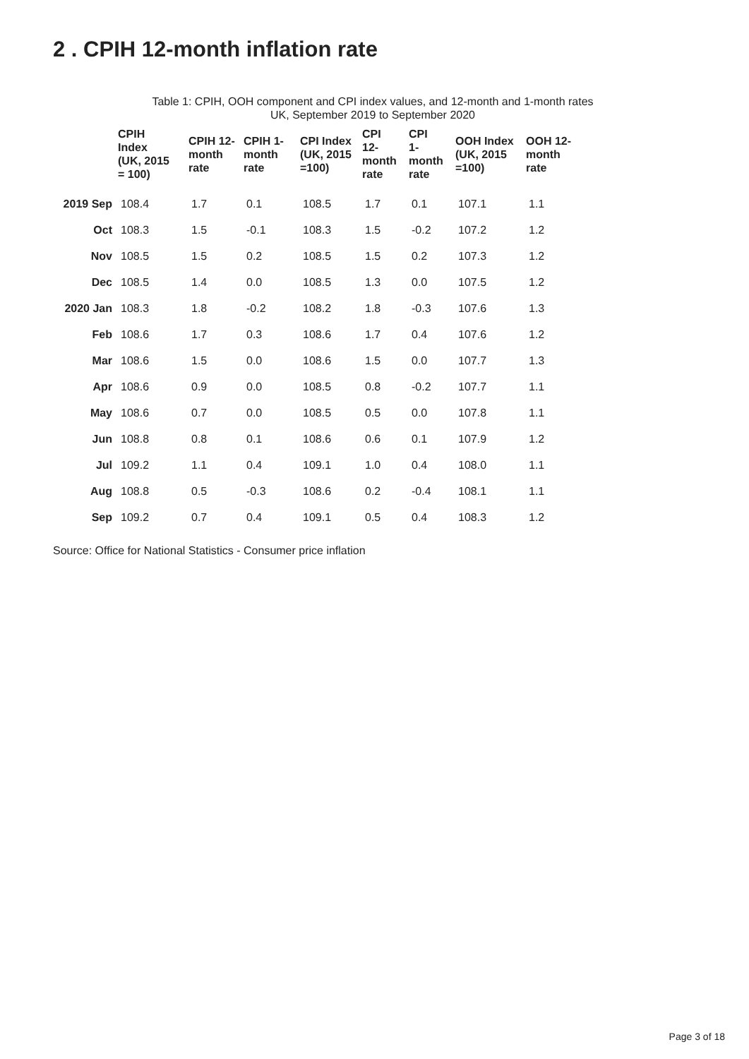2 . CPIH 12-month inflation rate
Table 1: CPIH, OOH component and CPI index values, and 12-month and 1-month rates
UK, September 2019 to September 2020
| | CPIH Index (UK, 2015 = 100) | CPIH 12- month rate | CPIH 1- month rate | CPI Index (UK, 2015 =100) | CPI 12- month rate | CPI 1- month rate | OOH Index (UK, 2015 =100) | OOH 12- month rate |
| --- | --- | --- | --- | --- | --- | --- | --- | --- |
| 2019 Sep | 108.4 | 1.7 | 0.1 | 108.5 | 1.7 | 0.1 | 107.1 | 1.1 |
| Oct | 108.3 | 1.5 | -0.1 | 108.3 | 1.5 | -0.2 | 107.2 | 1.2 |
| Nov | 108.5 | 1.5 | 0.2 | 108.5 | 1.5 | 0.2 | 107.3 | 1.2 |
| Dec | 108.5 | 1.4 | 0.0 | 108.5 | 1.3 | 0.0 | 107.5 | 1.2 |
| 2020 Jan | 108.3 | 1.8 | -0.2 | 108.2 | 1.8 | -0.3 | 107.6 | 1.3 |
| Feb | 108.6 | 1.7 | 0.3 | 108.6 | 1.7 | 0.4 | 107.6 | 1.2 |
| Mar | 108.6 | 1.5 | 0.0 | 108.6 | 1.5 | 0.0 | 107.7 | 1.3 |
| Apr | 108.6 | 0.9 | 0.0 | 108.5 | 0.8 | -0.2 | 107.7 | 1.1 |
| May | 108.6 | 0.7 | 0.0 | 108.5 | 0.5 | 0.0 | 107.8 | 1.1 |
| Jun | 108.8 | 0.8 | 0.1 | 108.6 | 0.6 | 0.1 | 107.9 | 1.2 |
| Jul | 109.2 | 1.1 | 0.4 | 109.1 | 1.0 | 0.4 | 108.0 | 1.1 |
| Aug | 108.8 | 0.5 | -0.3 | 108.6 | 0.2 | -0.4 | 108.1 | 1.1 |
| Sep | 109.2 | 0.7 | 0.4 | 109.1 | 0.5 | 0.4 | 108.3 | 1.2 |
Source: Office for National Statistics - Consumer price inflation
Page 3 of 18